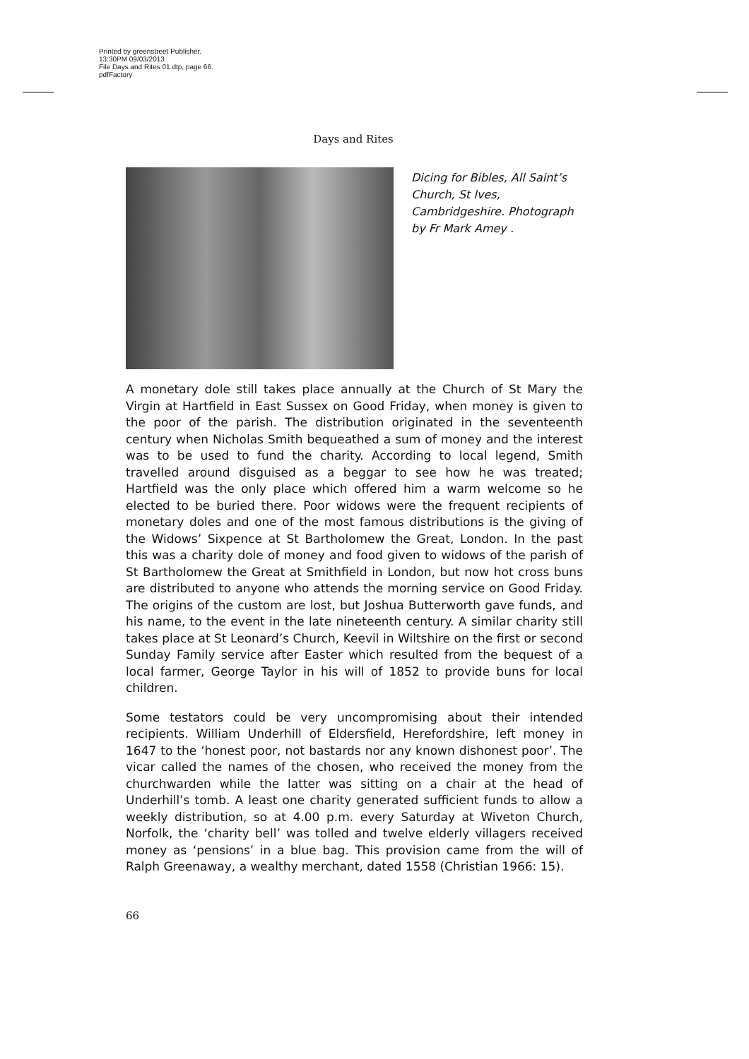Printed by greenstreet Publisher.
13:30PM 09/03/2013
File Days and Rites 01.dtp, page 66.
pdfFactory
Days and Rites
Dicing for Bibles, All Saint’s Church, St Ives, Cambridgeshire. Photograph by Fr Mark Amey .
A monetary dole still takes place annually at the Church of St Mary the Virgin at Hartfield in East Sussex on Good Friday, when money is given to the poor of the parish. The distribution originated in the seventeenth century when Nicholas Smith bequeathed a sum of money and the interest was to be used to fund the charity. According to local legend, Smith travelled around disguised as a beggar to see how he was treated; Hartfield was the only place which offered him a warm welcome so he elected to be buried there. Poor widows were the frequent recipients of monetary doles and one of the most famous distributions is the giving of the Widows’ Sixpence at St Bartholomew the Great, London. In the past this was a charity dole of money and food given to widows of the parish of St Bartholomew the Great at Smithfield in London, but now hot cross buns are distributed to anyone who attends the morning service on Good Friday. The origins of the custom are lost, but Joshua Butterworth gave funds, and his name, to the event in the late nineteenth century. A similar charity still takes place at St Leonard’s Church, Keevil in Wiltshire on the first or second Sunday Family service after Easter which resulted from the bequest of a local farmer, George Taylor in his will of 1852 to provide buns for local children.
Some testators could be very uncompromising about their intended recipients. William Underhill of Eldersfield, Herefordshire, left money in 1647 to the ‘honest poor, not bastards nor any known dishonest poor’. The vicar called the names of the chosen, who received the money from the churchwarden while the latter was sitting on a chair at the head of Underhill’s tomb. A least one charity generated sufficient funds to allow a weekly distribution, so at 4.00 p.m. every Saturday at Wiveton Church, Norfolk, the ‘charity bell’ was tolled and twelve elderly villagers received money as ‘pensions’ in a blue bag. This provision came from the will of Ralph Greenaway, a wealthy merchant, dated 1558 (Christian 1966: 15).
66